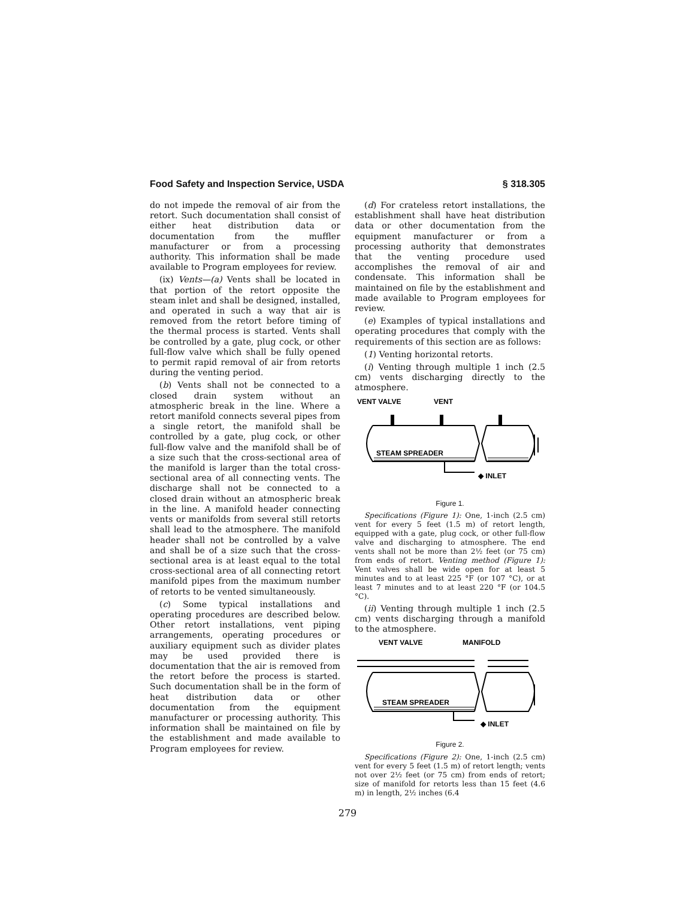Food Safety and Inspection Service, USDA § 318.305
do not impede the removal of air from the retort. Such documentation shall consist of either heat distribution data or documentation from the muffler manufacturer or from a processing authority. This information shall be made available to Program employees for review.
(ix) Vents—(a) Vents shall be located in that portion of the retort opposite the steam inlet and shall be designed, installed, and operated in such a way that air is removed from the retort before timing of the thermal process is started. Vents shall be controlled by a gate, plug cock, or other full-flow valve which shall be fully opened to permit rapid removal of air from retorts during the venting period.
(b) Vents shall not be connected to a closed drain system without an atmospheric break in the line. Where a retort manifold connects several pipes from a single retort, the manifold shall be controlled by a gate, plug cock, or other full-flow valve and the manifold shall be of a size such that the cross-sectional area of the manifold is larger than the total cross-sectional area of all connecting vents. The discharge shall not be connected to a closed drain without an atmospheric break in the line. A manifold header connecting vents or manifolds from several still retorts shall lead to the atmosphere. The manifold header shall not be controlled by a valve and shall be of a size such that the cross-sectional area is at least equal to the total cross-sectional area of all connecting retort manifold pipes from the maximum number of retorts to be vented simultaneously.
(c) Some typical installations and operating procedures are described below. Other retort installations, vent piping arrangements, operating procedures or auxiliary equipment such as divider plates may be used provided there is documentation that the air is removed from the retort before the process is started. Such documentation shall be in the form of heat distribution data or other documentation from the equipment manufacturer or processing authority. This information shall be maintained on file by the establishment and made available to Program employees for review.
(d) For crateless retort installations, the establishment shall have heat distribution data or other documentation from the equipment manufacturer or from a processing authority that demonstrates that the venting procedure used accomplishes the removal of air and condensate. This information shall be maintained on file by the establishment and made available to Program employees for review.
(e) Examples of typical installations and operating procedures that comply with the requirements of this section are as follows:
(1) Venting horizontal retorts.
(i) Venting through multiple 1 inch (2.5 cm) vents discharging directly to the atmosphere.
VENT VALVE
VENT
STEAM SPREADER
◆ INLET
Figure 1.
Specifications (Figure 1): One, 1-inch (2.5 cm) vent for every 5 feet (1.5 m) of retort length, equipped with a gate, plug cock, or other full-flow valve and discharging to atmosphere. The end vents shall not be more than 2½ feet (or 75 cm) from ends of retort. Venting method (Figure 1): Vent valves shall be wide open for at least 5 minutes and to at least 225 °F (or 107 °C), or at least 7 minutes and to at least 220 °F (or 104.5 °C).
(ii) Venting through multiple 1 inch (2.5 cm) vents discharging through a manifold to the atmosphere.
VENT VALVE
MANIFOLD
STEAM SPREADER
◆ INLET
Figure 2.
Specifications (Figure 2): One, 1-inch (2.5 cm) vent for every 5 feet (1.5 m) of retort length; vents not over 2½ feet (or 75 cm) from ends of retort; size of manifold for retorts less than 15 feet (4.6 m) in length, 2½ inches (6.4
279